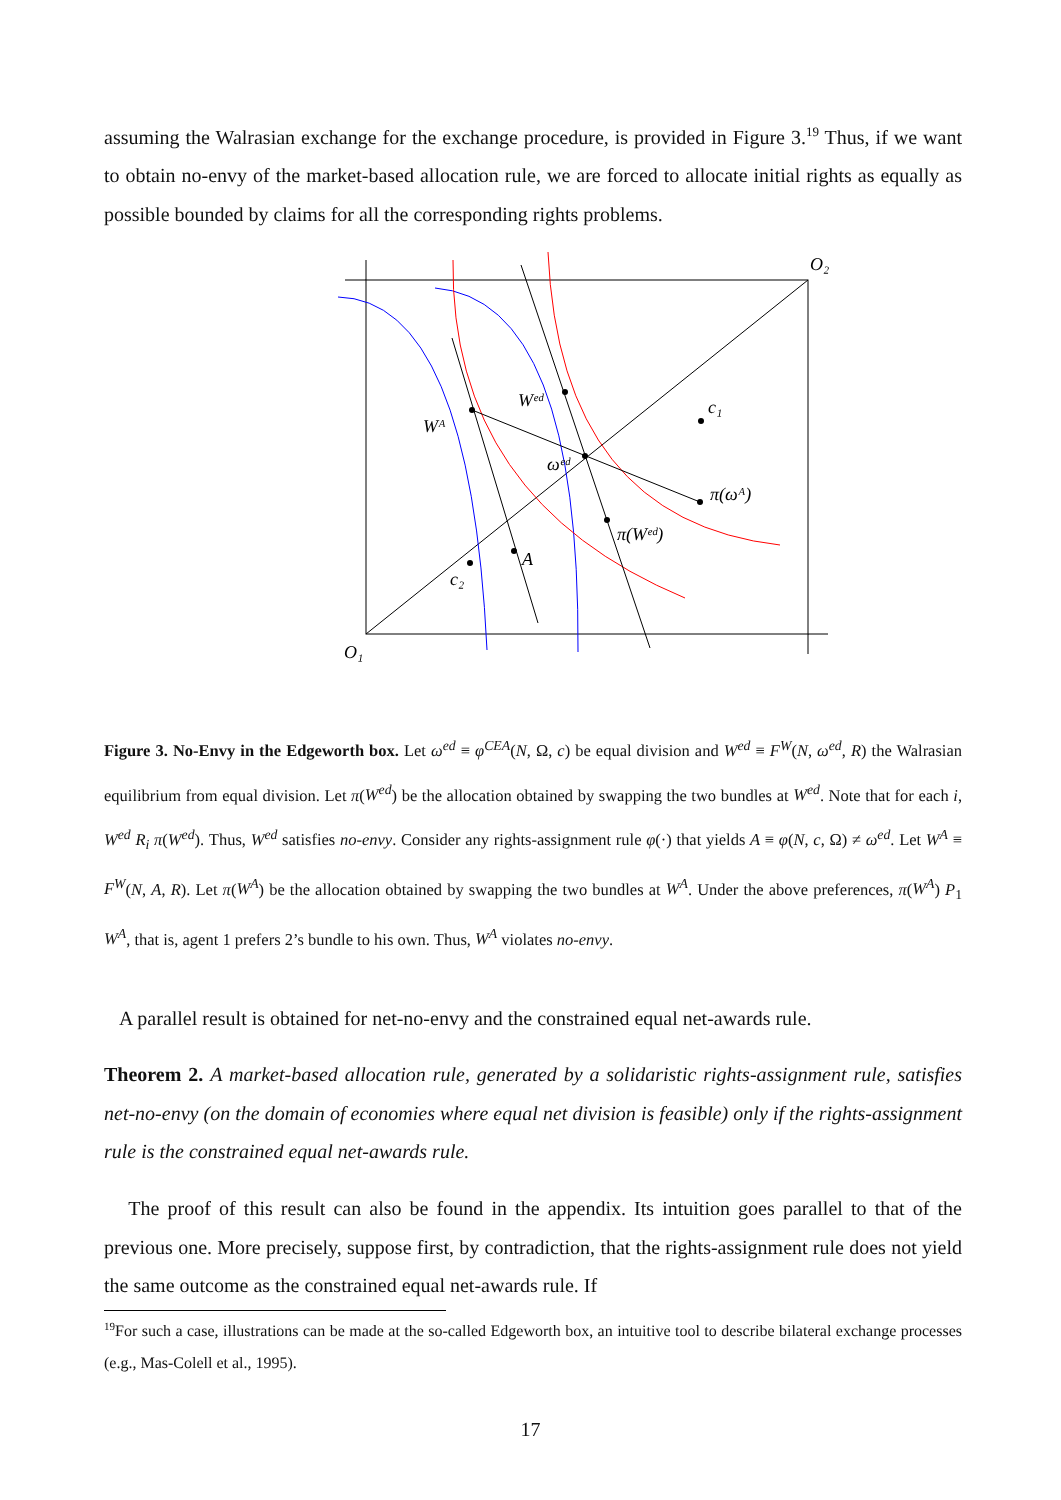assuming the Walrasian exchange for the exchange procedure, is provided in Figure 3.<sup>19</sup> Thus, if we want to obtain no-envy of the market-based allocation rule, we are forced to allocate initial rights as equally as possible bounded by claims for all the corresponding rights problems.
O₂
O₁
Wᴬ
Wᵉᵈ
ωᵉᵈ
c₁
c₂
A
π(ωᴬ)
π(Wᵉᵈ)
Figure 3. No-Envy in the Edgeworth box. Let ω<sup>ed</sup> ≡ φ<sup>CEA</sup>(N, Ω, c) be equal division and W<sup>ed</sup> ≡ F<sup>W</sup>(N, ω<sup>ed</sup>, R) the Walrasian equilibrium from equal division. Let π(W<sup>ed</sup>) be the allocation obtained by swapping the two bundles at W<sup>ed</sup>. Note that for each i, W<sup>ed</sup> R<sub>i</sub> π(W<sup>ed</sup>). Thus, W<sup>ed</sup> satisfies no-envy. Consider any rights-assignment rule φ(·) that yields A ≡ φ(N, c, Ω) ≠ ω<sup>ed</sup>. Let W<sup>A</sup> ≡ F<sup>W</sup>(N, A, R). Let π(W<sup>A</sup>) be the allocation obtained by swapping the two bundles at W<sup>A</sup>. Under the above preferences, π(W<sup>A</sup>) P<sub>1</sub> W<sup>A</sup>, that is, agent 1 prefers 2’s bundle to his own. Thus, W<sup>A</sup> violates no-envy.
A parallel result is obtained for net-no-envy and the constrained equal net-awards rule.
Theorem 2. A market-based allocation rule, generated by a solidaristic rights-assignment rule, satisfies net-no-envy (on the domain of economies where equal net division is feasible) only if the rights-assignment rule is the constrained equal net-awards rule.
The proof of this result can also be found in the appendix. Its intuition goes parallel to that of the previous one. More precisely, suppose first, by contradiction, that the rights-assignment rule does not yield the same outcome as the constrained equal net-awards rule. If
<sup>19</sup> For such a case, illustrations can be made at the so-called Edgeworth box, an intuitive tool to describe bilateral exchange processes (e.g., Mas-Colell et al., 1995).
17